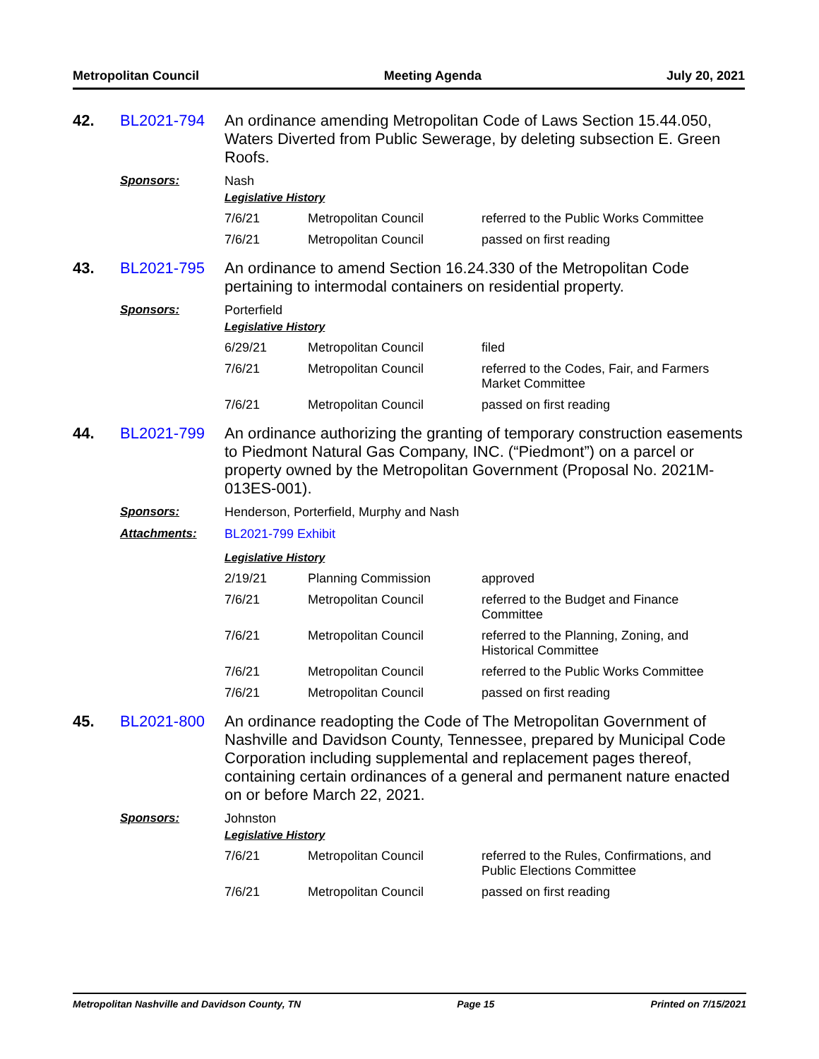Metropolitan Council Meeting Agenda July 20, 2021
42.
BL2021-794
An ordinance amending Metropolitan Code of Laws Section 15.44.050, Waters Diverted from Public Sewerage, by deleting subsection E. Green Roofs.
Sponsors:
Nash
Legislative History
| 7/6/21 | Metropolitan Council | referred to the Public Works Committee |
| 7/6/21 | Metropolitan Council | passed on first reading |
43.
BL2021-795
An ordinance to amend Section 16.24.330 of the Metropolitan Code pertaining to intermodal containers on residential property.
Sponsors:
Porterfield
Legislative History
| 6/29/21 | Metropolitan Council | filed |
| 7/6/21 | Metropolitan Council | referred to the Codes, Fair, and Farmers Market Committee |
| 7/6/21 | Metropolitan Council | passed on first reading |
44.
BL2021-799
An ordinance authorizing the granting of temporary construction easements to Piedmont Natural Gas Company, INC. (“Piedmont”) on a parcel or property owned by the Metropolitan Government (Proposal No. 2021M-013ES-001).
Sponsors:
Henderson, Porterfield, Murphy and Nash
Attachments:
BL2021-799 Exhibit
Legislative History
| 2/19/21 | Planning Commission | approved |
| 7/6/21 | Metropolitan Council | referred to the Budget and Finance Committee |
| 7/6/21 | Metropolitan Council | referred to the Planning, Zoning, and Historical Committee |
| 7/6/21 | Metropolitan Council | referred to the Public Works Committee |
| 7/6/21 | Metropolitan Council | passed on first reading |
45.
BL2021-800
An ordinance readopting the Code of The Metropolitan Government of Nashville and Davidson County, Tennessee, prepared by Municipal Code Corporation including supplemental and replacement pages thereof, containing certain ordinances of a general and permanent nature enacted on or before March 22, 2021.
Sponsors:
Johnston
Legislative History
| 7/6/21 | Metropolitan Council | referred to the Rules, Confirmations, and Public Elections Committee |
| 7/6/21 | Metropolitan Council | passed on first reading |
Metropolitan Nashville and Davidson County, TN Page 15 Printed on 7/15/2021